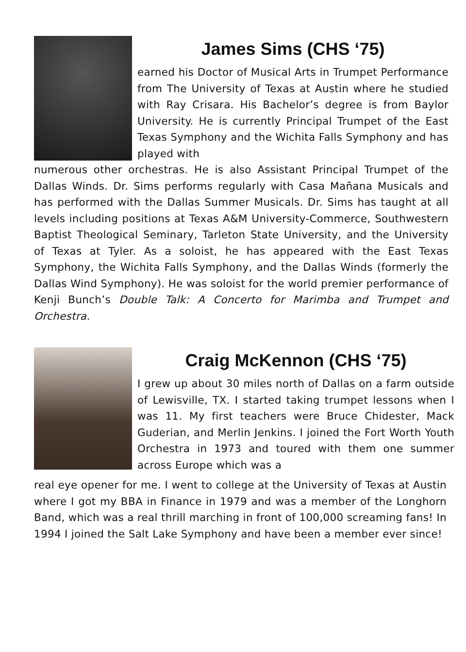James Sims (CHS ‘75)
earned his Doctor of Musical Arts in Trumpet Performance from The University of Texas at Austin where he studied with Ray Crisara. His Bachelor’s degree is from Baylor University. He is currently Principal Trumpet of the East Texas Symphony and the Wichita Falls Symphony and has played with
numerous other orchestras. He is also Assistant Principal Trumpet of the Dallas Winds. Dr. Sims performs regularly with Casa Mañana Musicals and has performed with the Dallas Summer Musicals. Dr. Sims has taught at all levels including positions at Texas A&M University-Commerce, Southwestern Baptist Theological Seminary, Tarleton State University, and the University of Texas at Tyler. As a soloist, he has appeared with the East Texas Symphony, the Wichita Falls Symphony, and the Dallas Winds (formerly the Dallas Wind Symphony). He was soloist for the world premier performance of Kenji Bunch’s Double Talk: A Concerto for Marimba and Trumpet and Orchestra.
Craig McKennon (CHS ‘75)
I grew up about 30 miles north of Dallas on a farm outside of Lewisville, TX. I started taking trumpet lessons when I was 11. My first teachers were Bruce Chidester, Mack Guderian, and Merlin Jenkins. I joined the Fort Worth Youth Orchestra in 1973 and toured with them one summer across Europe which was a
real eye opener for me. I went to college at the University of Texas at Austin where I got my BBA in Finance in 1979 and was a member of the Longhorn Band, which was a real thrill marching in front of 100,000 screaming fans! In 1994 I joined the Salt Lake Symphony and have been a member ever since!